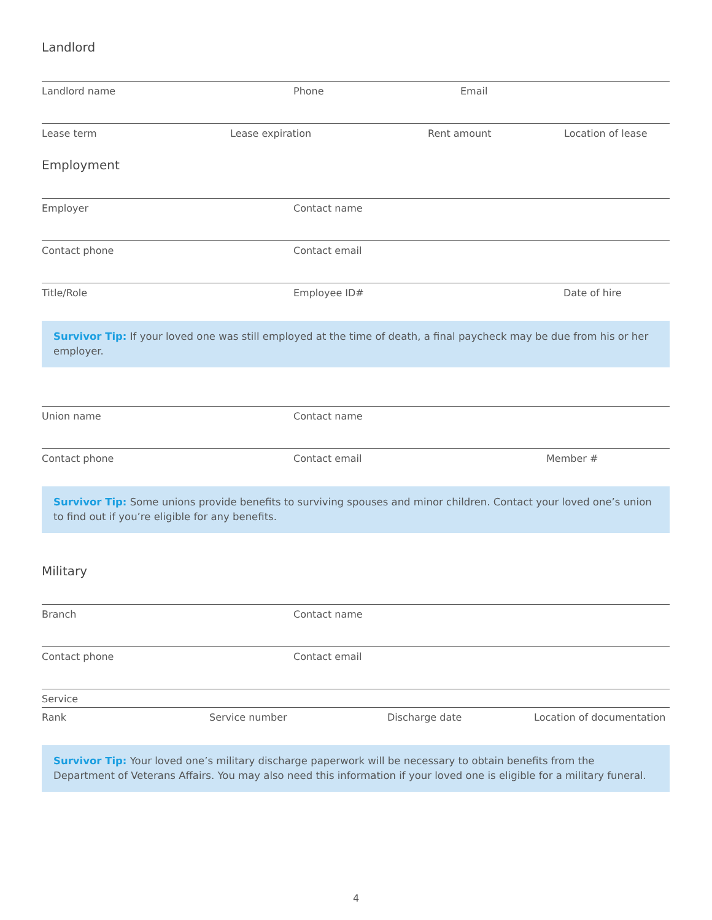Landlord
Landlord name Phone Email
Lease term Lease expiration Rent amount Location of lease
Employment
Employer Contact name
Contact phone Contact email
Title/Role Employee ID# Date of hire
Survivor Tip: If your loved one was still employed at the time of death, a final paycheck may be due from his or her employer.
Union name Contact name
Contact phone Contact email Member #
Survivor Tip: Some unions provide benefits to surviving spouses and minor children. Contact your loved one’s union to find out if you’re eligible for any benefits.
Military
Branch Contact name
Contact phone Contact email
Service
Rank Service number Discharge date Location of documentation
Survivor Tip: Your loved one’s military discharge paperwork will be necessary to obtain benefits from the Department of Veterans Affairs. You may also need this information if your loved one is eligible for a military funeral.
4